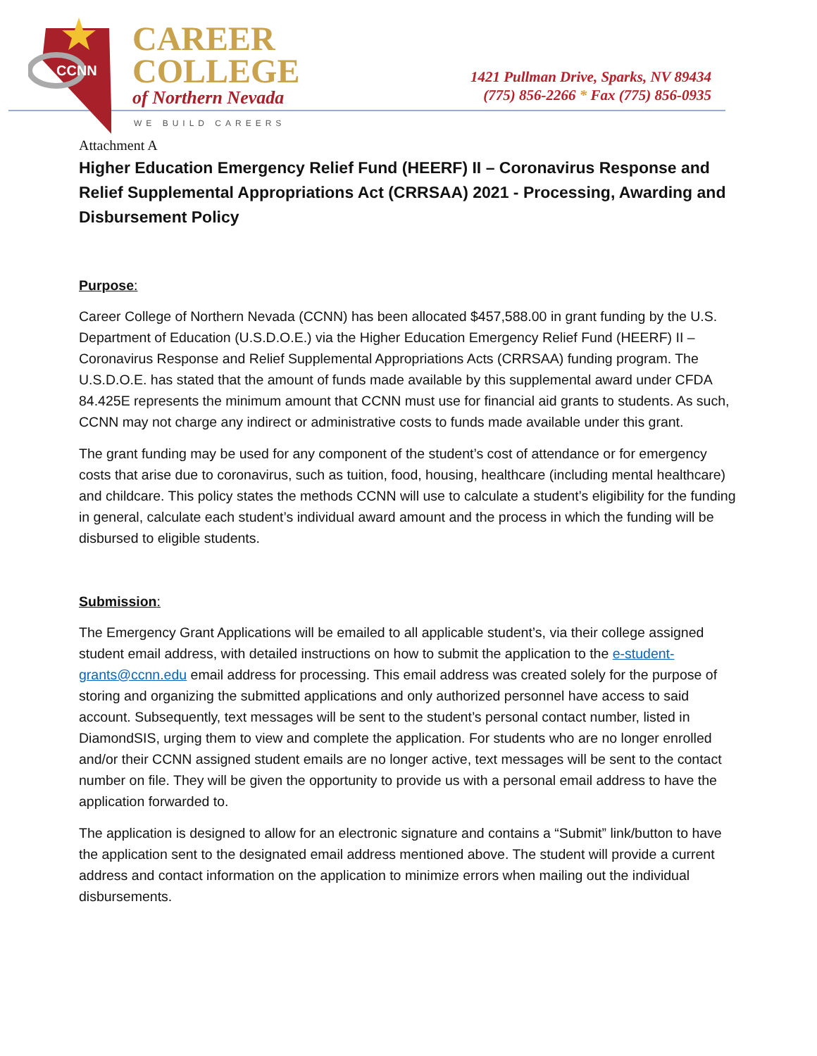CCNN
CAREER
COLLEGE
of Northern Nevada
WE BUILD CAREERS
1421 Pullman Drive, Sparks, NV 89434
(775) 856-2266 * Fax (775) 856-0935
Attachment A
Higher Education Emergency Relief Fund (HEERF) II – Coronavirus Response and Relief Supplemental Appropriations Act (CRRSAA) 2021 - Processing, Awarding and Disbursement Policy
Purpose:
Career College of Northern Nevada (CCNN) has been allocated $457,588.00 in grant funding by the U.S. Department of Education (U.S.D.O.E.) via the Higher Education Emergency Relief Fund (HEERF) II – Coronavirus Response and Relief Supplemental Appropriations Acts (CRRSAA) funding program. The U.S.D.O.E. has stated that the amount of funds made available by this supplemental award under CFDA 84.425E represents the minimum amount that CCNN must use for financial aid grants to students. As such, CCNN may not charge any indirect or administrative costs to funds made available under this grant.
The grant funding may be used for any component of the student’s cost of attendance or for emergency costs that arise due to coronavirus, such as tuition, food, housing, healthcare (including mental healthcare) and childcare. This policy states the methods CCNN will use to calculate a student’s eligibility for the funding in general, calculate each student’s individual award amount and the process in which the funding will be disbursed to eligible students.
Submission:
The Emergency Grant Applications will be emailed to all applicable student’s, via their college assigned student email address, with detailed instructions on how to submit the application to the e-student-grants@ccnn.edu email address for processing. This email address was created solely for the purpose of storing and organizing the submitted applications and only authorized personnel have access to said account. Subsequently, text messages will be sent to the student’s personal contact number, listed in DiamondSIS, urging them to view and complete the application. For students who are no longer enrolled and/or their CCNN assigned student emails are no longer active, text messages will be sent to the contact number on file. They will be given the opportunity to provide us with a personal email address to have the application forwarded to.
The application is designed to allow for an electronic signature and contains a “Submit” link/button to have the application sent to the designated email address mentioned above. The student will provide a current address and contact information on the application to minimize errors when mailing out the individual disbursements.